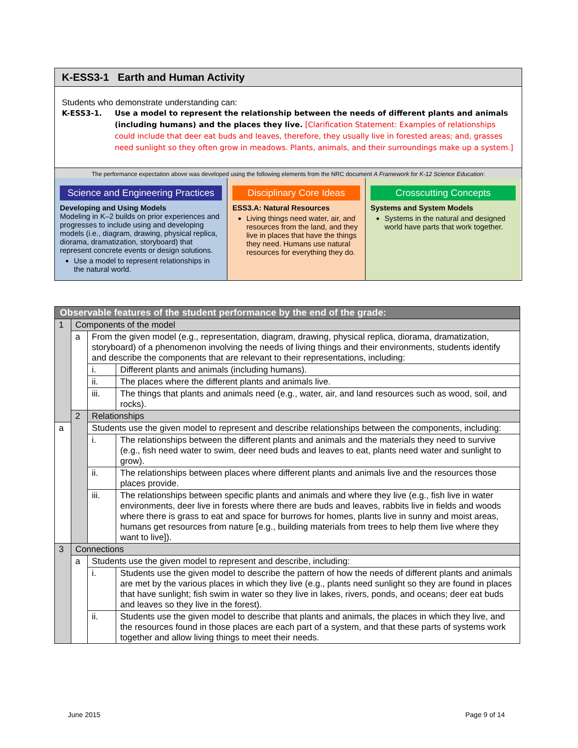K-ESS3-1 Earth and Human Activity
Students who demonstrate understanding can:
K-ESS3-1. Use a model to represent the relationship between the needs of different plants and animals (including humans) and the places they live. [Clarification Statement: Examples of relationships could include that deer eat buds and leaves, therefore, they usually live in forested areas; and, grasses need sunlight so they often grow in meadows. Plants, animals, and their surroundings make up a system.]
The performance expectation above was developed using the following elements from the NRC document A Framework for K-12 Science Education:
Science and Engineering Practices
Developing and Using Models
Modeling in K–2 builds on prior experiences and progresses to include using and developing models (i.e., diagram, drawing, physical replica, diorama, dramatization, storyboard) that represent concrete events or design solutions.
Use a model to represent relationships in the natural world.
Disciplinary Core Ideas
ESS3.A: Natural Resources
Living things need water, air, and resources from the land, and they live in places that have the things they need. Humans use natural resources for everything they do.
Crosscutting Concepts
Systems and System Models
Systems in the natural and designed world have parts that work together.
| Observable features of the student performance by the end of the grade: | | | |
| --- | --- | --- | --- |
| 1 | Components of the model | | |
| | a | From the given model (e.g., representation, diagram, drawing, physical replica, diorama, dramatization, storyboard) of a phenomenon involving the needs of living things and their environments, students identify and describe the components that are relevant to their representations, including: | |
| | | i. | Different plants and animals (including humans). |
| | | ii. | The places where the different plants and animals live. |
| | | iii. | The things that plants and animals need (e.g., water, air, and land resources such as wood, soil, and rocks). |
| | 2 | Relationships | |
| a | | Students use the given model to represent and describe relationships between the components, including: | |
| | | i. | The relationships between the different plants and animals and the materials they need to survive (e.g., fish need water to swim, deer need buds and leaves to eat, plants need water and sunlight to grow). |
| | | ii. | The relationships between places where different plants and animals live and the resources those places provide. |
| | | iii. | The relationships between specific plants and animals and where they live (e.g., fish live in water environments, deer live in forests where there are buds and leaves, rabbits live in fields and woods where there is grass to eat and space for burrows for homes, plants live in sunny and moist areas, humans get resources from nature [e.g., building materials from trees to help them live where they want to live]). |
| 3 | Connections | | |
| | a | Students use the given model to represent and describe, including: | |
| | | i. | Students use the given model to describe the pattern of how the needs of different plants and animals are met by the various places in which they live (e.g., plants need sunlight so they are found in places that have sunlight; fish swim in water so they live in lakes, rivers, ponds, and oceans; deer eat buds and leaves so they live in the forest). |
| | | ii. | Students use the given model to describe that plants and animals, the places in which they live, and the resources found in those places are each part of a system, and that these parts of systems work together and allow living things to meet their needs. |
June 2015 Page 9 of 14